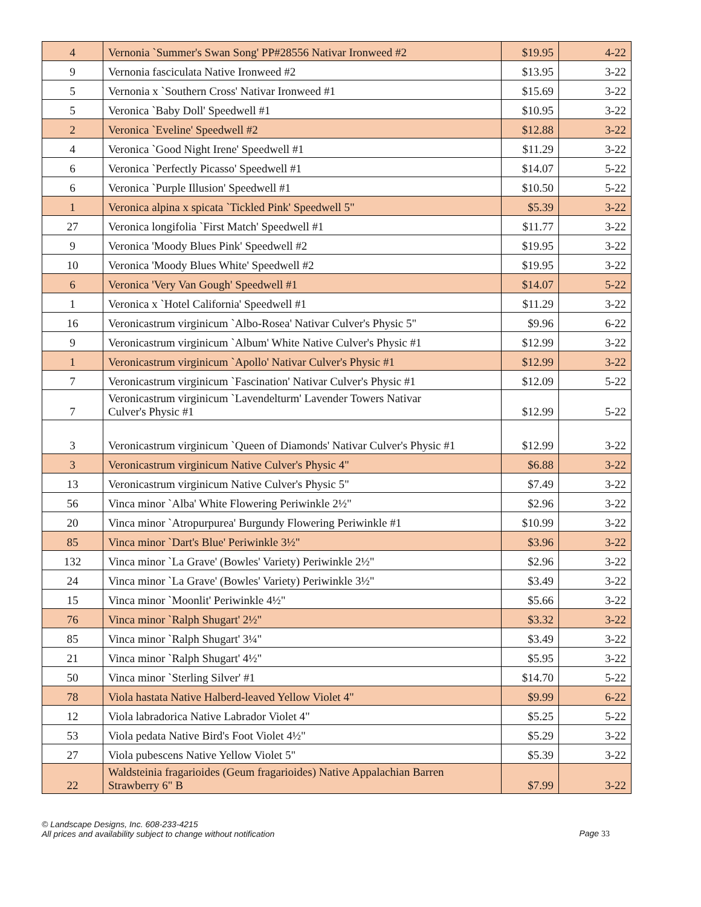| 4 | Vernonia `Summer's Swan Song' PP#28556 Nativar Ironweed #2 | $19.95 | 4-22 |
| 9 | Vernonia fasciculata Native Ironweed #2 | $13.95 | 3-22 |
| 5 | Vernonia x `Southern Cross' Nativar Ironweed #1 | $15.69 | 3-22 |
| 5 | Veronica `Baby Doll' Speedwell #1 | $10.95 | 3-22 |
| 2 | Veronica `Eveline' Speedwell #2 | $12.88 | 3-22 |
| 4 | Veronica `Good Night Irene' Speedwell #1 | $11.29 | 3-22 |
| 6 | Veronica `Perfectly Picasso' Speedwell #1 | $14.07 | 5-22 |
| 6 | Veronica `Purple Illusion' Speedwell #1 | $10.50 | 5-22 |
| 1 | Veronica alpina x spicata `Tickled Pink' Speedwell 5" | $5.39 | 3-22 |
| 27 | Veronica longifolia `First Match' Speedwell #1 | $11.77 | 3-22 |
| 9 | Veronica 'Moody Blues Pink' Speedwell #2 | $19.95 | 3-22 |
| 10 | Veronica 'Moody Blues White' Speedwell #2 | $19.95 | 3-22 |
| 6 | Veronica 'Very Van Gough' Speedwell #1 | $14.07 | 5-22 |
| 1 | Veronica x `Hotel California' Speedwell #1 | $11.29 | 3-22 |
| 16 | Veronicastrum virginicum `Albo-Rosea' Nativar Culver's Physic 5" | $9.96 | 6-22 |
| 9 | Veronicastrum virginicum `Album' White Native Culver's Physic #1 | $12.99 | 3-22 |
| 1 | Veronicastrum virginicum `Apollo' Nativar Culver's Physic #1 | $12.99 | 3-22 |
| 7 | Veronicastrum virginicum `Fascination' Nativar Culver's Physic #1 | $12.09 | 5-22 |
| 7 | Veronicastrum virginicum `Lavendelturm' Lavender Towers Nativar Culver's Physic #1 | $12.99 | 5-22 |
| 3 | Veronicastrum virginicum `Queen of Diamonds' Nativar Culver's Physic #1 | $12.99 | 3-22 |
| 3 | Veronicastrum virginicum Native Culver's Physic 4" | $6.88 | 3-22 |
| 13 | Veronicastrum virginicum Native Culver's Physic 5" | $7.49 | 3-22 |
| 56 | Vinca minor `Alba' White Flowering Periwinkle 2½" | $2.96 | 3-22 |
| 20 | Vinca minor `Atropurpurea' Burgundy Flowering Periwinkle #1 | $10.99 | 3-22 |
| 85 | Vinca minor `Dart's Blue' Periwinkle 3½" | $3.96 | 3-22 |
| 132 | Vinca minor `La Grave' (Bowles' Variety) Periwinkle 2½" | $2.96 | 3-22 |
| 24 | Vinca minor `La Grave' (Bowles' Variety) Periwinkle 3½" | $3.49 | 3-22 |
| 15 | Vinca minor `Moonlit' Periwinkle 4½" | $5.66 | 3-22 |
| 76 | Vinca minor `Ralph Shugart' 2½" | $3.32 | 3-22 |
| 85 | Vinca minor `Ralph Shugart' 3¼" | $3.49 | 3-22 |
| 21 | Vinca minor `Ralph Shugart' 4½" | $5.95 | 3-22 |
| 50 | Vinca minor `Sterling Silver' #1 | $14.70 | 5-22 |
| 78 | Viola hastata Native Halberd-leaved Yellow Violet 4" | $9.99 | 6-22 |
| 12 | Viola labradorica Native Labrador Violet 4" | $5.25 | 5-22 |
| 53 | Viola pedata Native Bird's Foot Violet 4½" | $5.29 | 3-22 |
| 27 | Viola pubescens Native Yellow Violet 5" | $5.39 | 3-22 |
| 22 | Waldsteinia fragarioides (Geum fragarioides) Native Appalachian Barren Strawberry 6" B | $7.99 | 3-22 |
© Landscape Designs, Inc. 608-233-4215
All prices and availability subject to change without notification
Page 33